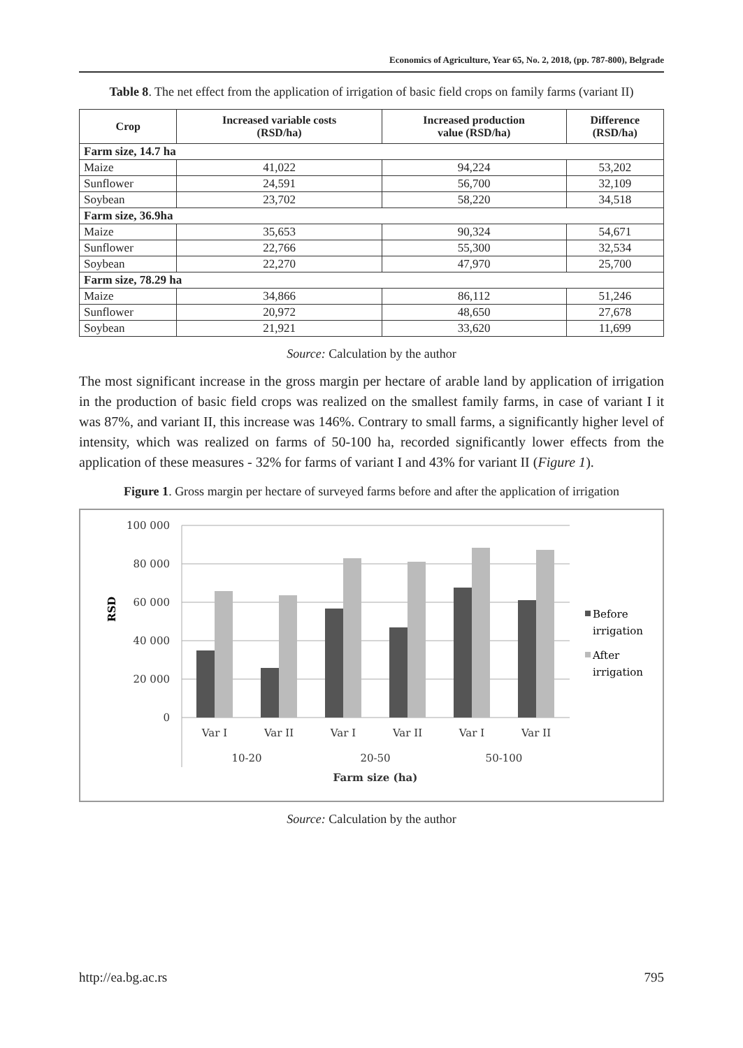Economics of Agriculture, Year 65, No. 2, 2018, (pp. 787-800), Belgrade
Table 8. The net effect from the application of irrigation of basic field crops on family farms (variant II)
| Crop | Increased variable costs (RSD/ha) | Increased production value (RSD/ha) | Difference (RSD/ha) |
| --- | --- | --- | --- |
| Farm size, 14.7 ha | | | |
| Maize | 41,022 | 94,224 | 53,202 |
| Sunflower | 24,591 | 56,700 | 32,109 |
| Soybean | 23,702 | 58,220 | 34,518 |
| Farm size, 36.9ha | | | |
| Maize | 35,653 | 90,324 | 54,671 |
| Sunflower | 22,766 | 55,300 | 32,534 |
| Soybean | 22,270 | 47,970 | 25,700 |
| Farm size, 78.29 ha | | | |
| Maize | 34,866 | 86,112 | 51,246 |
| Sunflower | 20,972 | 48,650 | 27,678 |
| Soybean | 21,921 | 33,620 | 11,699 |
Source: Calculation by the author
The most significant increase in the gross margin per hectare of arable land by application of irrigation in the production of basic field crops was realized on the smallest family farms, in case of variant I it was 87%, and variant II, this increase was 146%. Contrary to small farms, a significantly higher level of intensity, which was realized on farms of 50-100 ha, recorded significantly lower effects from the application of these measures - 32% for farms of variant I and 43% for variant II (Figure 1).
Figure 1. Gross margin per hectare of surveyed farms before and after the application of irrigation
100 000
80 000
60 000
40 000
20 000
0
RSD
Var I
Var II
Var I
Var II
Var I
Var II
10-20
20-50
50-100
Farm size (ha)
Before
irrigation
After
irrigation
Source: Calculation by the author
http://ea.bg.ac.rs 795